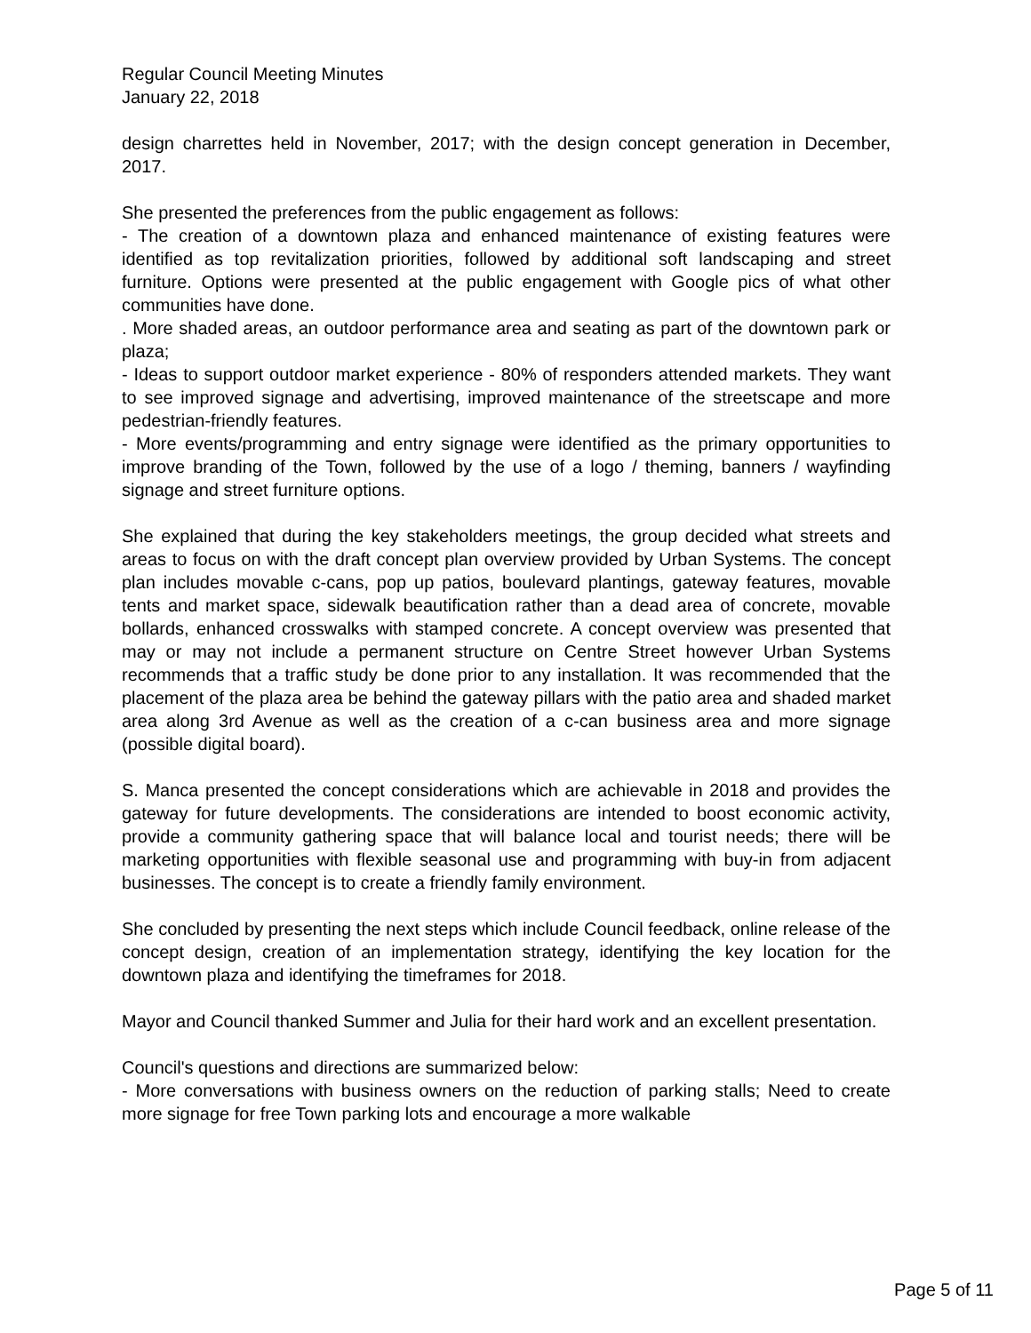Regular Council Meeting Minutes
January 22, 2018
design charrettes held in November, 2017; with the design concept generation in December, 2017.
She presented the preferences from the public engagement as follows:
- The creation of a downtown plaza and enhanced maintenance of existing features were identified as top revitalization priorities, followed by additional soft landscaping and street furniture. Options were presented at the public engagement with Google pics of what other communities have done.
. More shaded areas, an outdoor performance area and seating as part of the downtown park or plaza;
- Ideas to support outdoor market experience - 80% of responders attended markets. They want to see improved signage and advertising, improved maintenance of the streetscape and more pedestrian-friendly features.
- More events/programming and entry signage were identified as the primary opportunities to improve branding of the Town, followed by the use of a logo / theming, banners / wayfinding signage and street furniture options.
She explained that during the key stakeholders meetings, the group decided what streets and areas to focus on with the draft concept plan overview provided by Urban Systems. The concept plan includes movable c-cans, pop up patios, boulevard plantings, gateway features, movable tents and market space, sidewalk beautification rather than a dead area of concrete, movable bollards, enhanced crosswalks with stamped concrete. A concept overview was presented that may or may not include a permanent structure on Centre Street however Urban Systems recommends that a traffic study be done prior to any installation. It was recommended that the placement of the plaza area be behind the gateway pillars with the patio area and shaded market area along 3rd Avenue as well as the creation of a c-can business area and more signage (possible digital board).
S. Manca presented the concept considerations which are achievable in 2018 and provides the gateway for future developments. The considerations are intended to boost economic activity, provide a community gathering space that will balance local and tourist needs; there will be marketing opportunities with flexible seasonal use and programming with buy-in from adjacent businesses. The concept is to create a friendly family environment.
She concluded by presenting the next steps which include Council feedback, online release of the concept design, creation of an implementation strategy, identifying the key location for the downtown plaza and identifying the timeframes for 2018.
Mayor and Council thanked Summer and Julia for their hard work and an excellent presentation.
Council's questions and directions are summarized below:
- More conversations with business owners on the reduction of parking stalls; Need to create more signage for free Town parking lots and encourage a more walkable
Page 5 of 11